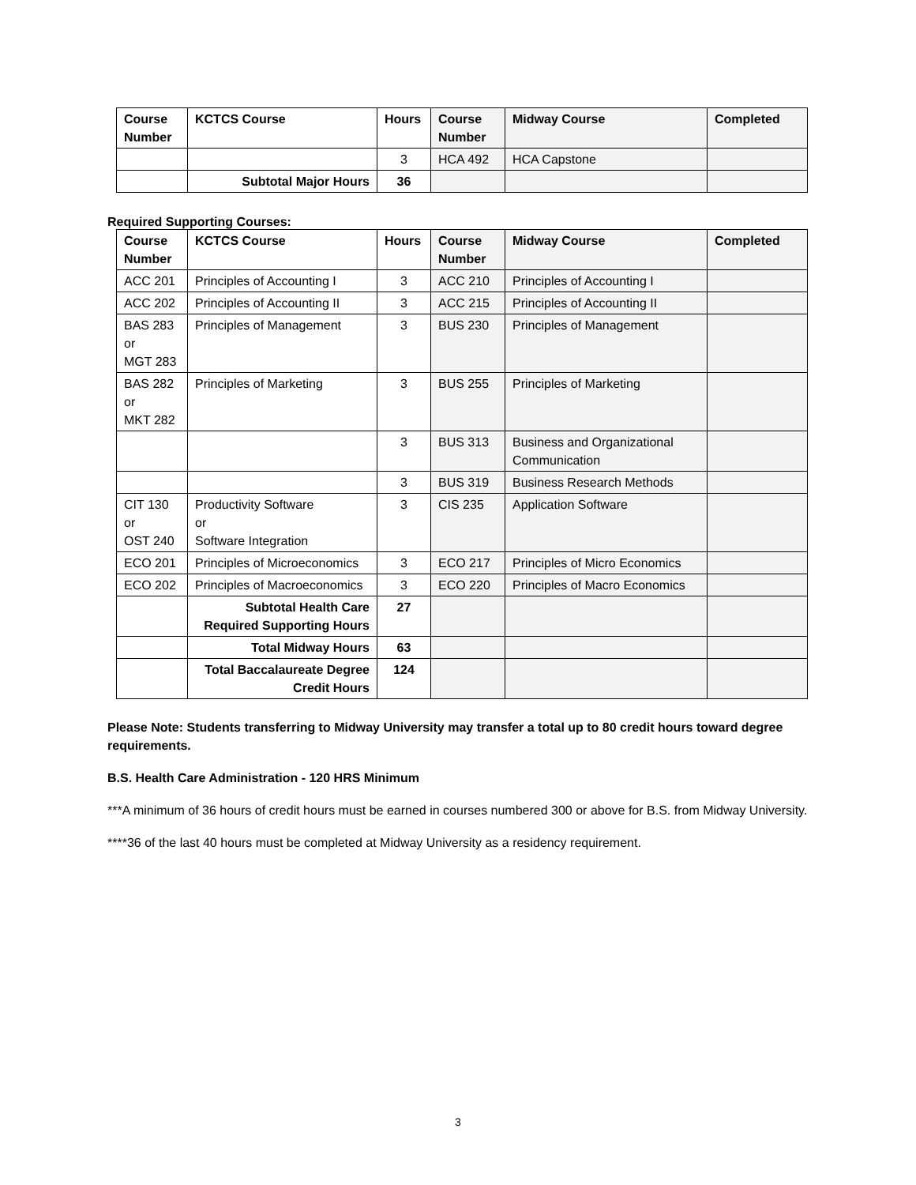| Course Number | KCTCS Course | Hours | Course Number | Midway Course | Completed |
| --- | --- | --- | --- | --- | --- |
| | | 3 | HCA 492 | HCA Capstone | |
| | Subtotal Major Hours | 36 | | | |
Required Supporting Courses:
| Course Number | KCTCS Course | Hours | Course Number | Midway Course | Completed |
| --- | --- | --- | --- | --- | --- |
| ACC 201 | Principles of Accounting I | 3 | ACC 210 | Principles of Accounting I | |
| ACC 202 | Principles of Accounting II | 3 | ACC 215 | Principles of Accounting II | |
| BAS 283 or MGT 283 | Principles of Management | 3 | BUS 230 | Principles of Management | |
| BAS 282 or MKT 282 | Principles of Marketing | 3 | BUS 255 | Principles of Marketing | |
| | | 3 | BUS 313 | Business and Organizational Communication | |
| | | 3 | BUS 319 | Business Research Methods | |
| CIT 130 or OST 240 | Productivity Software or Software Integration | 3 | CIS 235 | Application Software | |
| ECO 201 | Principles of Microeconomics | 3 | ECO 217 | Principles of Micro Economics | |
| ECO 202 | Principles of Macroeconomics | 3 | ECO 220 | Principles of Macro Economics | |
| | Subtotal Health Care Required Supporting Hours | 27 | | | |
| | Total Midway Hours | 63 | | | |
| | Total Baccalaureate Degree Credit Hours | 124 | | | |
Please Note: Students transferring to Midway University may transfer a total up to 80 credit hours toward degree requirements.
B.S. Health Care Administration - 120 HRS Minimum
***A minimum of 36 hours of credit hours must be earned in courses numbered 300 or above for B.S. from Midway University.
****36 of the last 40 hours must be completed at Midway University as a residency requirement.
3